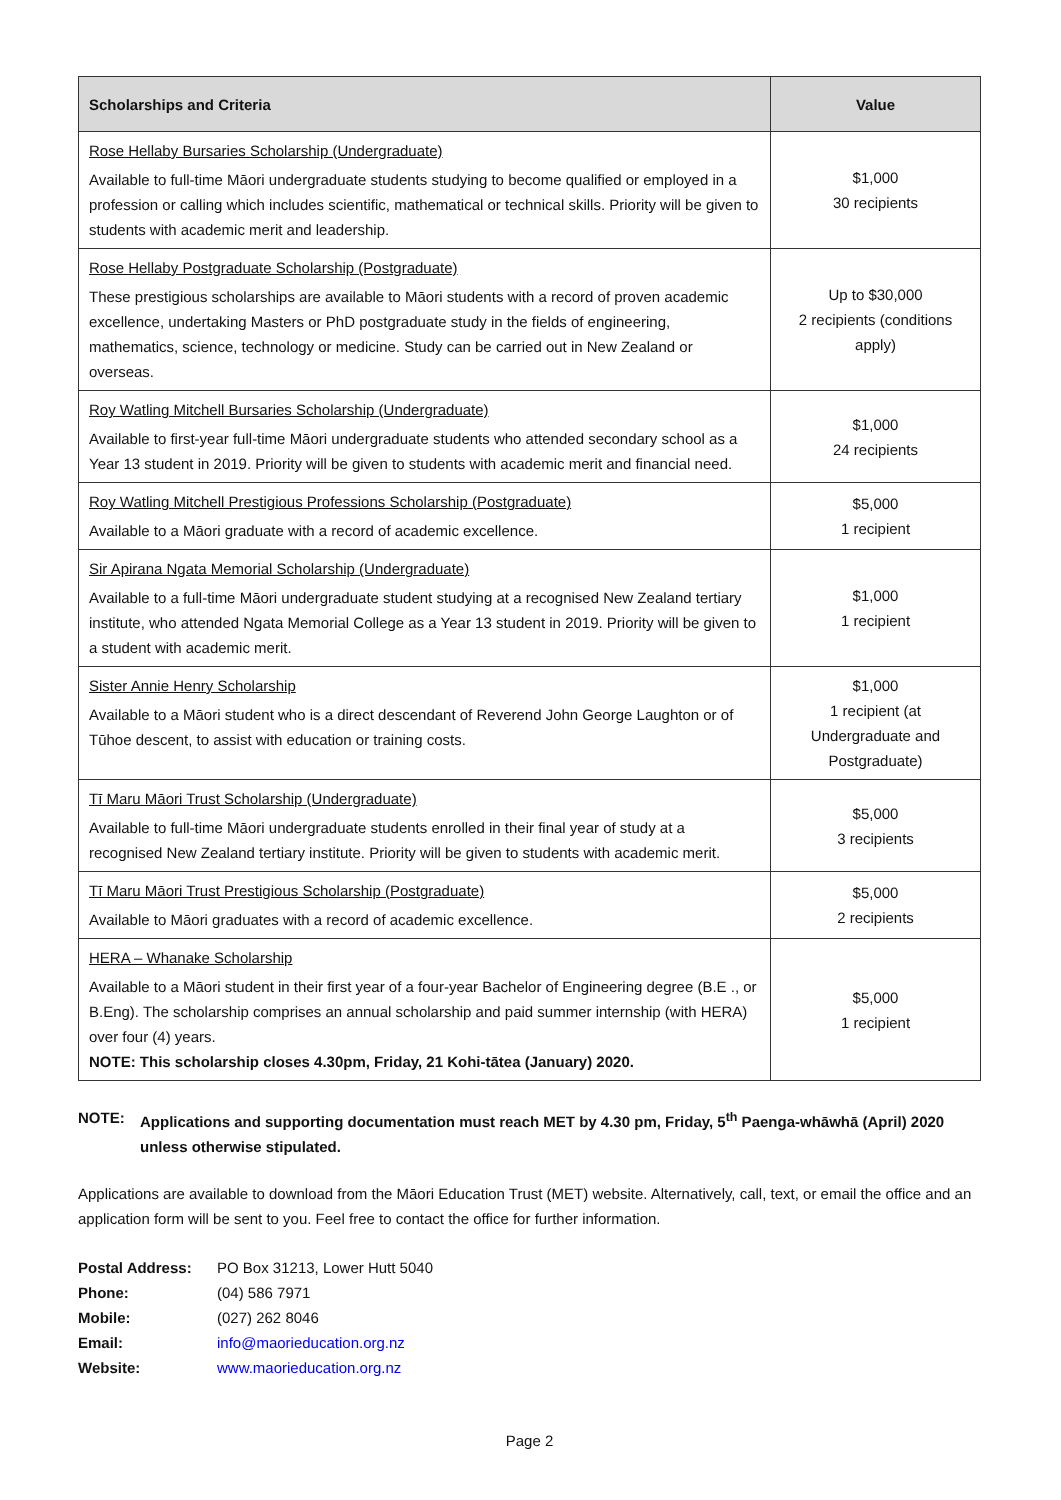| Scholarships and Criteria | Value |
| --- | --- |
| Rose Hellaby Bursaries Scholarship (Undergraduate) Available to full-time Māori undergraduate students studying to become qualified or employed in a profession or calling which includes scientific, mathematical or technical skills. Priority will be given to students with academic merit and leadership. | $1,000 30 recipients |
| Rose Hellaby Postgraduate Scholarship (Postgraduate) These prestigious scholarships are available to Māori students with a record of proven academic excellence, undertaking Masters or PhD postgraduate study in the fields of engineering, mathematics, science, technology or medicine. Study can be carried out in New Zealand or overseas. | Up to $30,000 2 recipients (conditions apply) |
| Roy Watling Mitchell Bursaries Scholarship (Undergraduate) Available to first-year full-time Māori undergraduate students who attended secondary school as a Year 13 student in 2019. Priority will be given to students with academic merit and financial need. | $1,000 24 recipients |
| Roy Watling Mitchell Prestigious Professions Scholarship (Postgraduate) Available to a Māori graduate with a record of academic excellence. | $5,000 1 recipient |
| Sir Apirana Ngata Memorial Scholarship (Undergraduate) Available to a full-time Māori undergraduate student studying at a recognised New Zealand tertiary institute, who attended Ngata Memorial College as a Year 13 student in 2019. Priority will be given to a student with academic merit. | $1,000 1 recipient |
| Sister Annie Henry Scholarship Available to a Māori student who is a direct descendant of Reverend John George Laughton or of Tūhoe descent, to assist with education or training costs. | $1,000 1 recipient (at Undergraduate and Postgraduate) |
| Tī Maru Māori Trust Scholarship (Undergraduate) Available to full-time Māori undergraduate students enrolled in their final year of study at a recognised New Zealand tertiary institute. Priority will be given to students with academic merit. | $5,000 3 recipients |
| Tī Maru Māori Trust Prestigious Scholarship (Postgraduate) Available to Māori graduates with a record of academic excellence. | $5,000 2 recipients |
| HERA – Whanake Scholarship Available to a Māori student in their first year of a four-year Bachelor of Engineering degree (B.E ., or B.Eng). The scholarship comprises an annual scholarship and paid summer internship (with HERA) over four (4) years. NOTE: This scholarship closes 4.30pm, Friday, 21 Kohi-tātea (January) 2020. | $5,000 1 recipient |
NOTE: Applications and supporting documentation must reach MET by 4.30 pm, Friday, 5<sup>th</sup> Paenga-whāwhā (April) 2020 unless otherwise stipulated.
Applications are available to download from the Māori Education Trust (MET) website. Alternatively, call, text, or email the office and an application form will be sent to you. Feel free to contact the office for further information.
| Postal Address: | PO Box 31213, Lower Hutt 5040 |
| Phone: | (04) 586 7971 |
| Mobile: | (027) 262 8046 |
| Email: | info@maorieducation.org.nz |
| Website: | www.maorieducation.org.nz |
Page 2